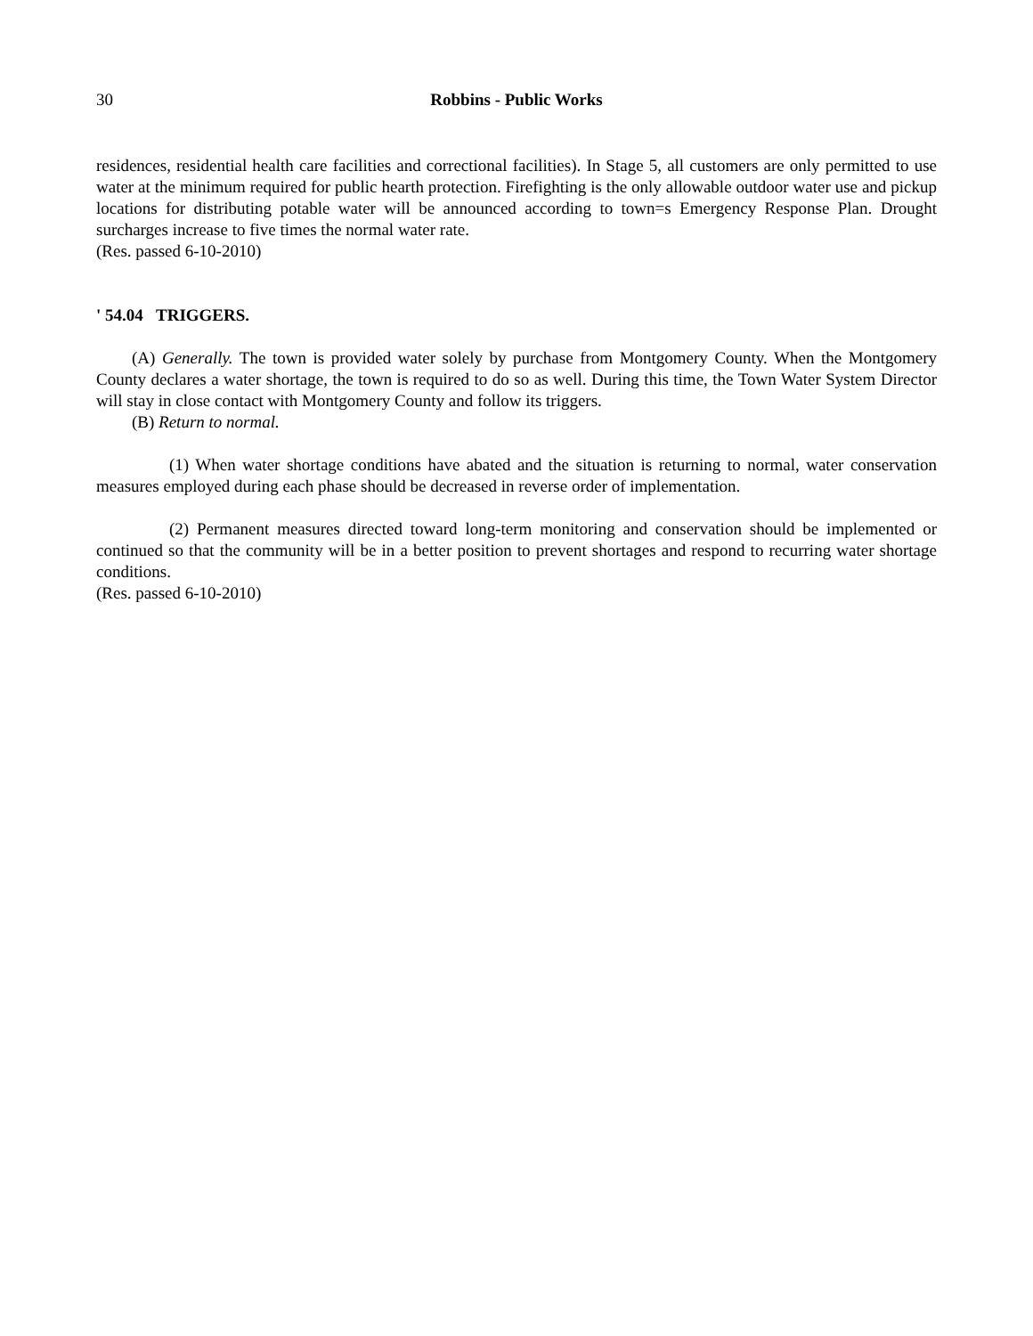30 Robbins - Public Works
residences, residential health care facilities and correctional facilities). In Stage 5, all customers are only permitted to use water at the minimum required for public hearth protection. Firefighting is the only allowable outdoor water use and pickup locations for distributing potable water will be announced according to town=s Emergency Response Plan. Drought surcharges increase to five times the normal water rate.
(Res. passed 6-10-2010)
' 54.04 TRIGGERS.
(A) Generally. The town is provided water solely by purchase from Montgomery County. When the Montgomery County declares a water shortage, the town is required to do so as well. During this time, the Town Water System Director will stay in close contact with Montgomery County and follow its triggers.
(B) Return to normal.
(1) When water shortage conditions have abated and the situation is returning to normal, water conservation measures employed during each phase should be decreased in reverse order of implementation.
(2) Permanent measures directed toward long-term monitoring and conservation should be implemented or continued so that the community will be in a better position to prevent shortages and respond to recurring water shortage conditions.
(Res. passed 6-10-2010)